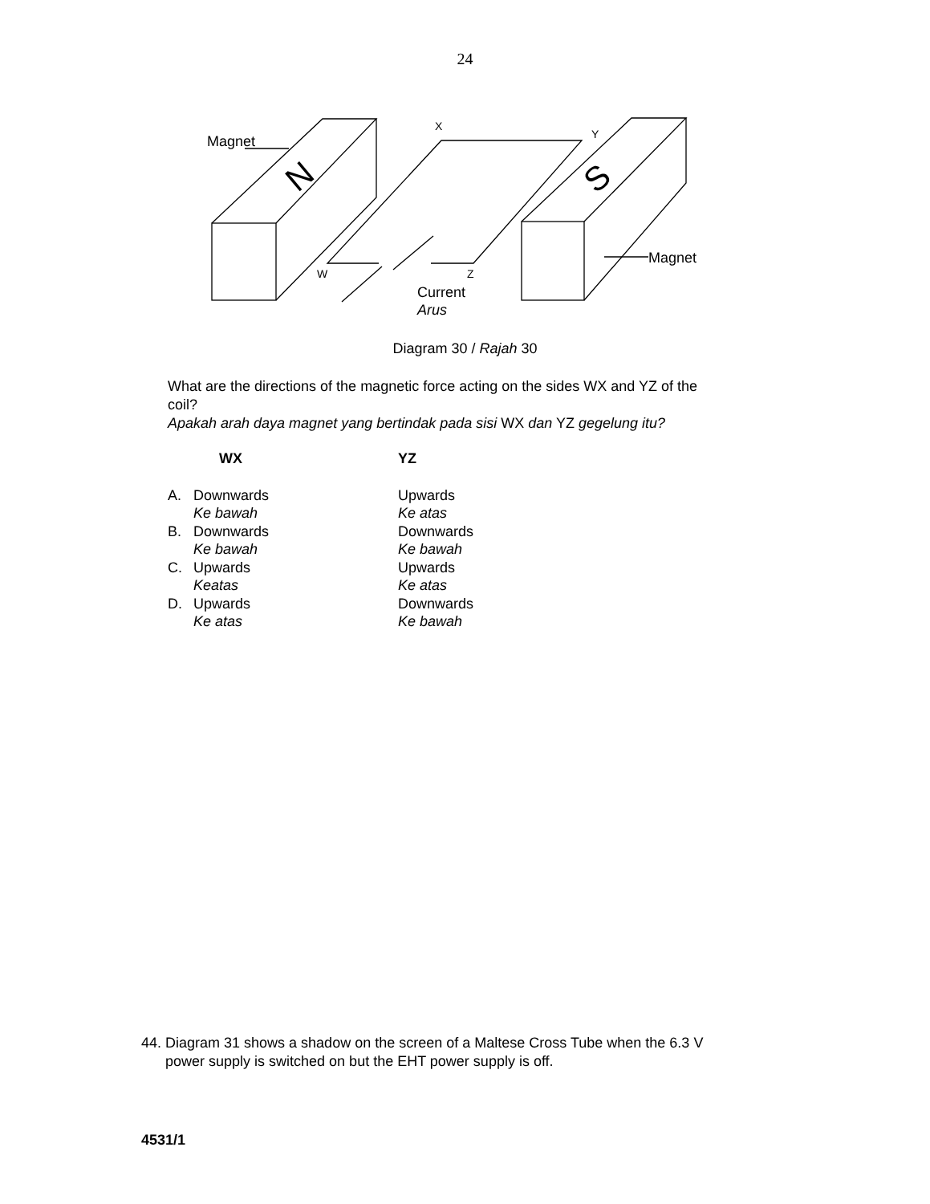24
Magnet
N
Magnet
S
X
Y
W
Z
Current
Arus
Diagram 30 / Rajah 30
What are the directions of the magnetic force acting on the sides WX and YZ of the coil?
Apakah arah daya magnet yang bertindak pada sisi WX dan YZ gegelung itu?
WX YZ
A. Downwards Upwards
Ke bawah Ke atas
B. Downwards Downwards
Ke bawah Ke bawah
C. Upwards Upwards
Keatas Ke atas
D. Upwards Downwards
Ke atas Ke bawah
44. Diagram 31 shows a shadow on the screen of a Maltese Cross Tube when the 6.3 V
power supply is switched on but the EHT power supply is off.
4531/1